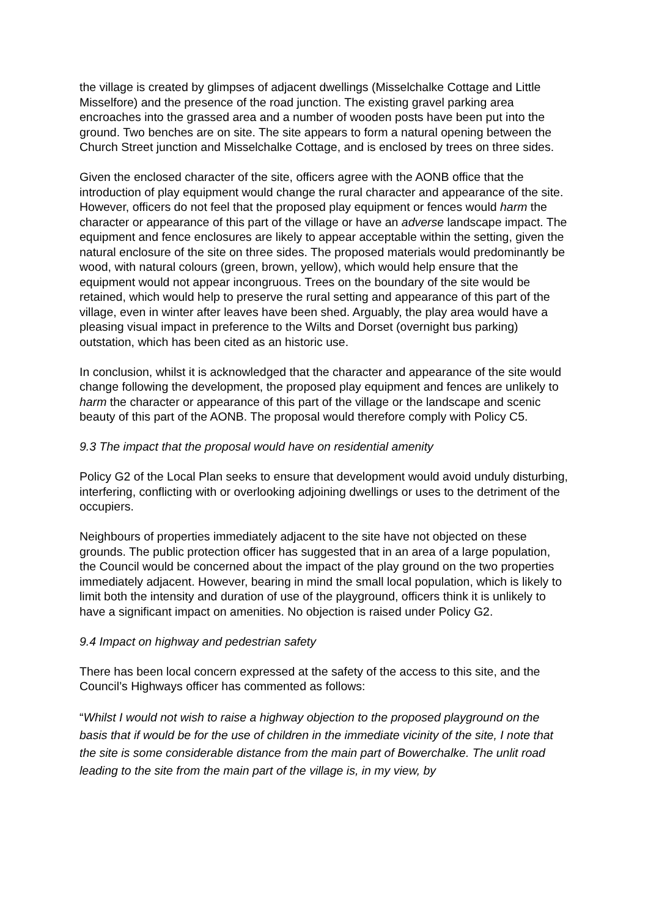the village is created by glimpses of adjacent dwellings (Misselchalke Cottage and Little Misselfore) and the presence of the road junction. The existing gravel parking area encroaches into the grassed area and a number of wooden posts have been put into the ground. Two benches are on site. The site appears to form a natural opening between the Church Street junction and Misselchalke Cottage, and is enclosed by trees on three sides.
Given the enclosed character of the site, officers agree with the AONB office that the introduction of play equipment would change the rural character and appearance of the site. However, officers do not feel that the proposed play equipment or fences would harm the character or appearance of this part of the village or have an adverse landscape impact. The equipment and fence enclosures are likely to appear acceptable within the setting, given the natural enclosure of the site on three sides. The proposed materials would predominantly be wood, with natural colours (green, brown, yellow), which would help ensure that the equipment would not appear incongruous. Trees on the boundary of the site would be retained, which would help to preserve the rural setting and appearance of this part of the village, even in winter after leaves have been shed. Arguably, the play area would have a pleasing visual impact in preference to the Wilts and Dorset (overnight bus parking) outstation, which has been cited as an historic use.
In conclusion, whilst it is acknowledged that the character and appearance of the site would change following the development, the proposed play equipment and fences are unlikely to harm the character or appearance of this part of the village or the landscape and scenic beauty of this part of the AONB. The proposal would therefore comply with Policy C5.
9.3 The impact that the proposal would have on residential amenity
Policy G2 of the Local Plan seeks to ensure that development would avoid unduly disturbing, interfering, conflicting with or overlooking adjoining dwellings or uses to the detriment of the occupiers.
Neighbours of properties immediately adjacent to the site have not objected on these grounds. The public protection officer has suggested that in an area of a large population, the Council would be concerned about the impact of the play ground on the two properties immediately adjacent. However, bearing in mind the small local population, which is likely to limit both the intensity and duration of use of the playground, officers think it is unlikely to have a significant impact on amenities. No objection is raised under Policy G2.
9.4 Impact on highway and pedestrian safety
There has been local concern expressed at the safety of the access to this site, and the Council’s Highways officer has commented as follows:
“Whilst I would not wish to raise a highway objection to the proposed playground on the basis that if would be for the use of children in the immediate vicinity of the site, I note that the site is some considerable distance from the main part of Bowerchalke. The unlit road leading to the site from the main part of the village is, in my view, by